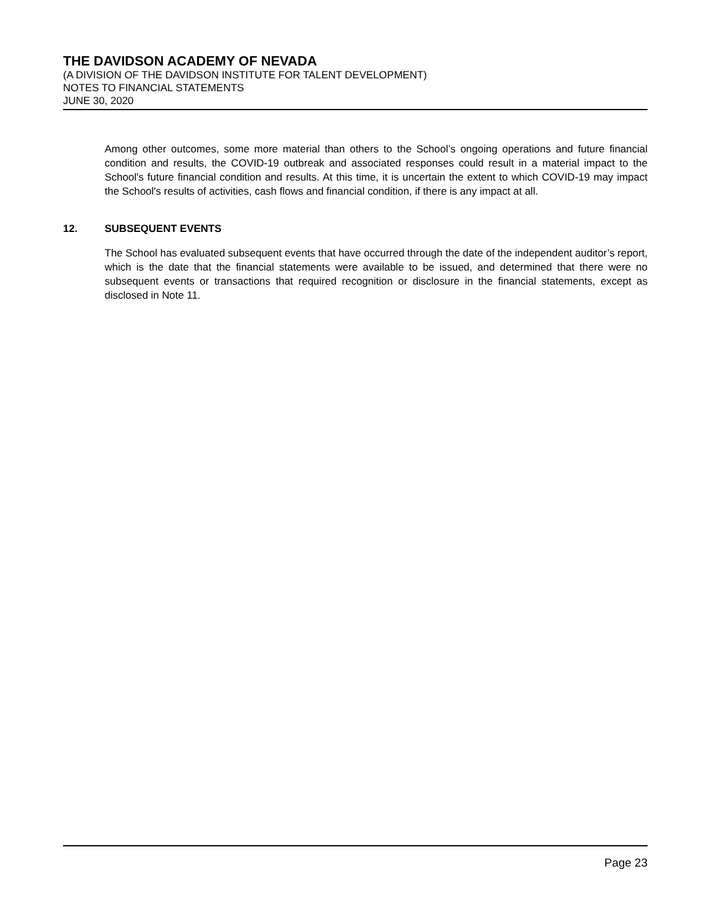THE DAVIDSON ACADEMY OF NEVADA
(A DIVISION OF THE DAVIDSON INSTITUTE FOR TALENT DEVELOPMENT)
NOTES TO FINANCIAL STATEMENTS
JUNE 30, 2020
Among other outcomes, some more material than others to the School’s ongoing operations and future financial condition and results, the COVID-19 outbreak and associated responses could result in a material impact to the School's future financial condition and results. At this time, it is uncertain the extent to which COVID-19 may impact the School's results of activities, cash flows and financial condition, if there is any impact at all.
12. SUBSEQUENT EVENTS
The School has evaluated subsequent events that have occurred through the date of the independent auditor’s report, which is the date that the financial statements were available to be issued, and determined that there were no subsequent events or transactions that required recognition or disclosure in the financial statements, except as disclosed in Note 11.
Page 23